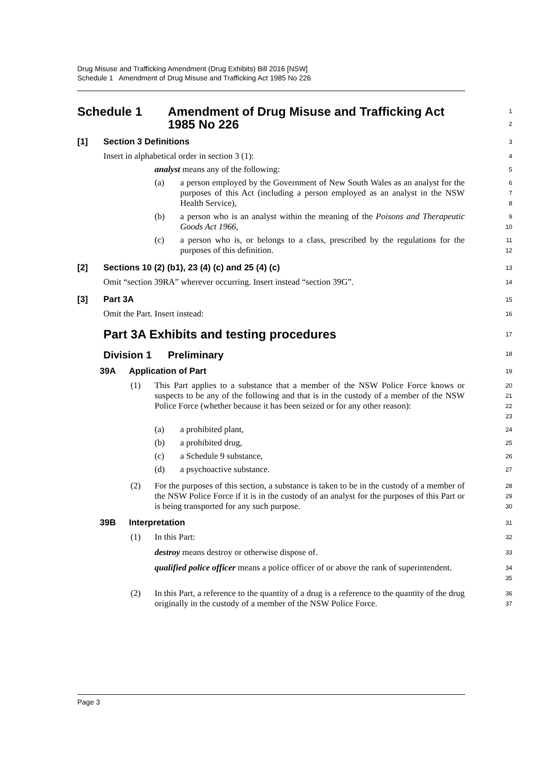Drug Misuse and Trafficking Amendment (Drug Exhibits) Bill 2016 [NSW]
Schedule 1 Amendment of Drug Misuse and Trafficking Act 1985 No 226
Schedule 1 Amendment of Drug Misuse and Trafficking Act
1985 No 226
1
2
[1] Section 3 Definitions
3
Insert in alphabetical order in section 3 (1):
4
analyst means any of the following:
5
(a)
a person employed by the Government of New South Wales as an analyst for the purposes of this Act (including a person employed as an analyst in the NSW Health Service),
6
7
8
(b)
a person who is an analyst within the meaning of the Poisons and Therapeutic Goods Act 1966,
9
10
(c)
a person who is, or belongs to a class, prescribed by the regulations for the purposes of this definition.
11
12
[2] Sections 10 (2) (b1), 23 (4) (c) and 25 (4) (c)
13
Omit “section 39RA” wherever occurring. Insert instead “section 39G”.
14
[3] Part 3A
15
Omit the Part. Insert instead:
16
Part 3A Exhibits and testing procedures
17
Division 1 Preliminary
18
39A Application of Part
19
(1)
This Part applies to a substance that a member of the NSW Police Force knows or suspects to be any of the following and that is in the custody of a member of the NSW Police Force (whether because it has been seized or for any other reason):
20
21
22
23
(a) a prohibited plant,
24
(b) a prohibited drug,
25
(c) a Schedule 9 substance,
26
(d) a psychoactive substance.
27
(2)
For the purposes of this section, a substance is taken to be in the custody of a member of the NSW Police Force if it is in the custody of an analyst for the purposes of this Part or is being transported for any such purpose.
28
29
30
39B Interpretation
31
(1) In this Part:
32
destroy means destroy or otherwise dispose of.
33
qualified police officer means a police officer of or above the rank of superintendent.
34
35
(2)
In this Part, a reference to the quantity of a drug is a reference to the quantity of the drug originally in the custody of a member of the NSW Police Force.
36
37
Page 3